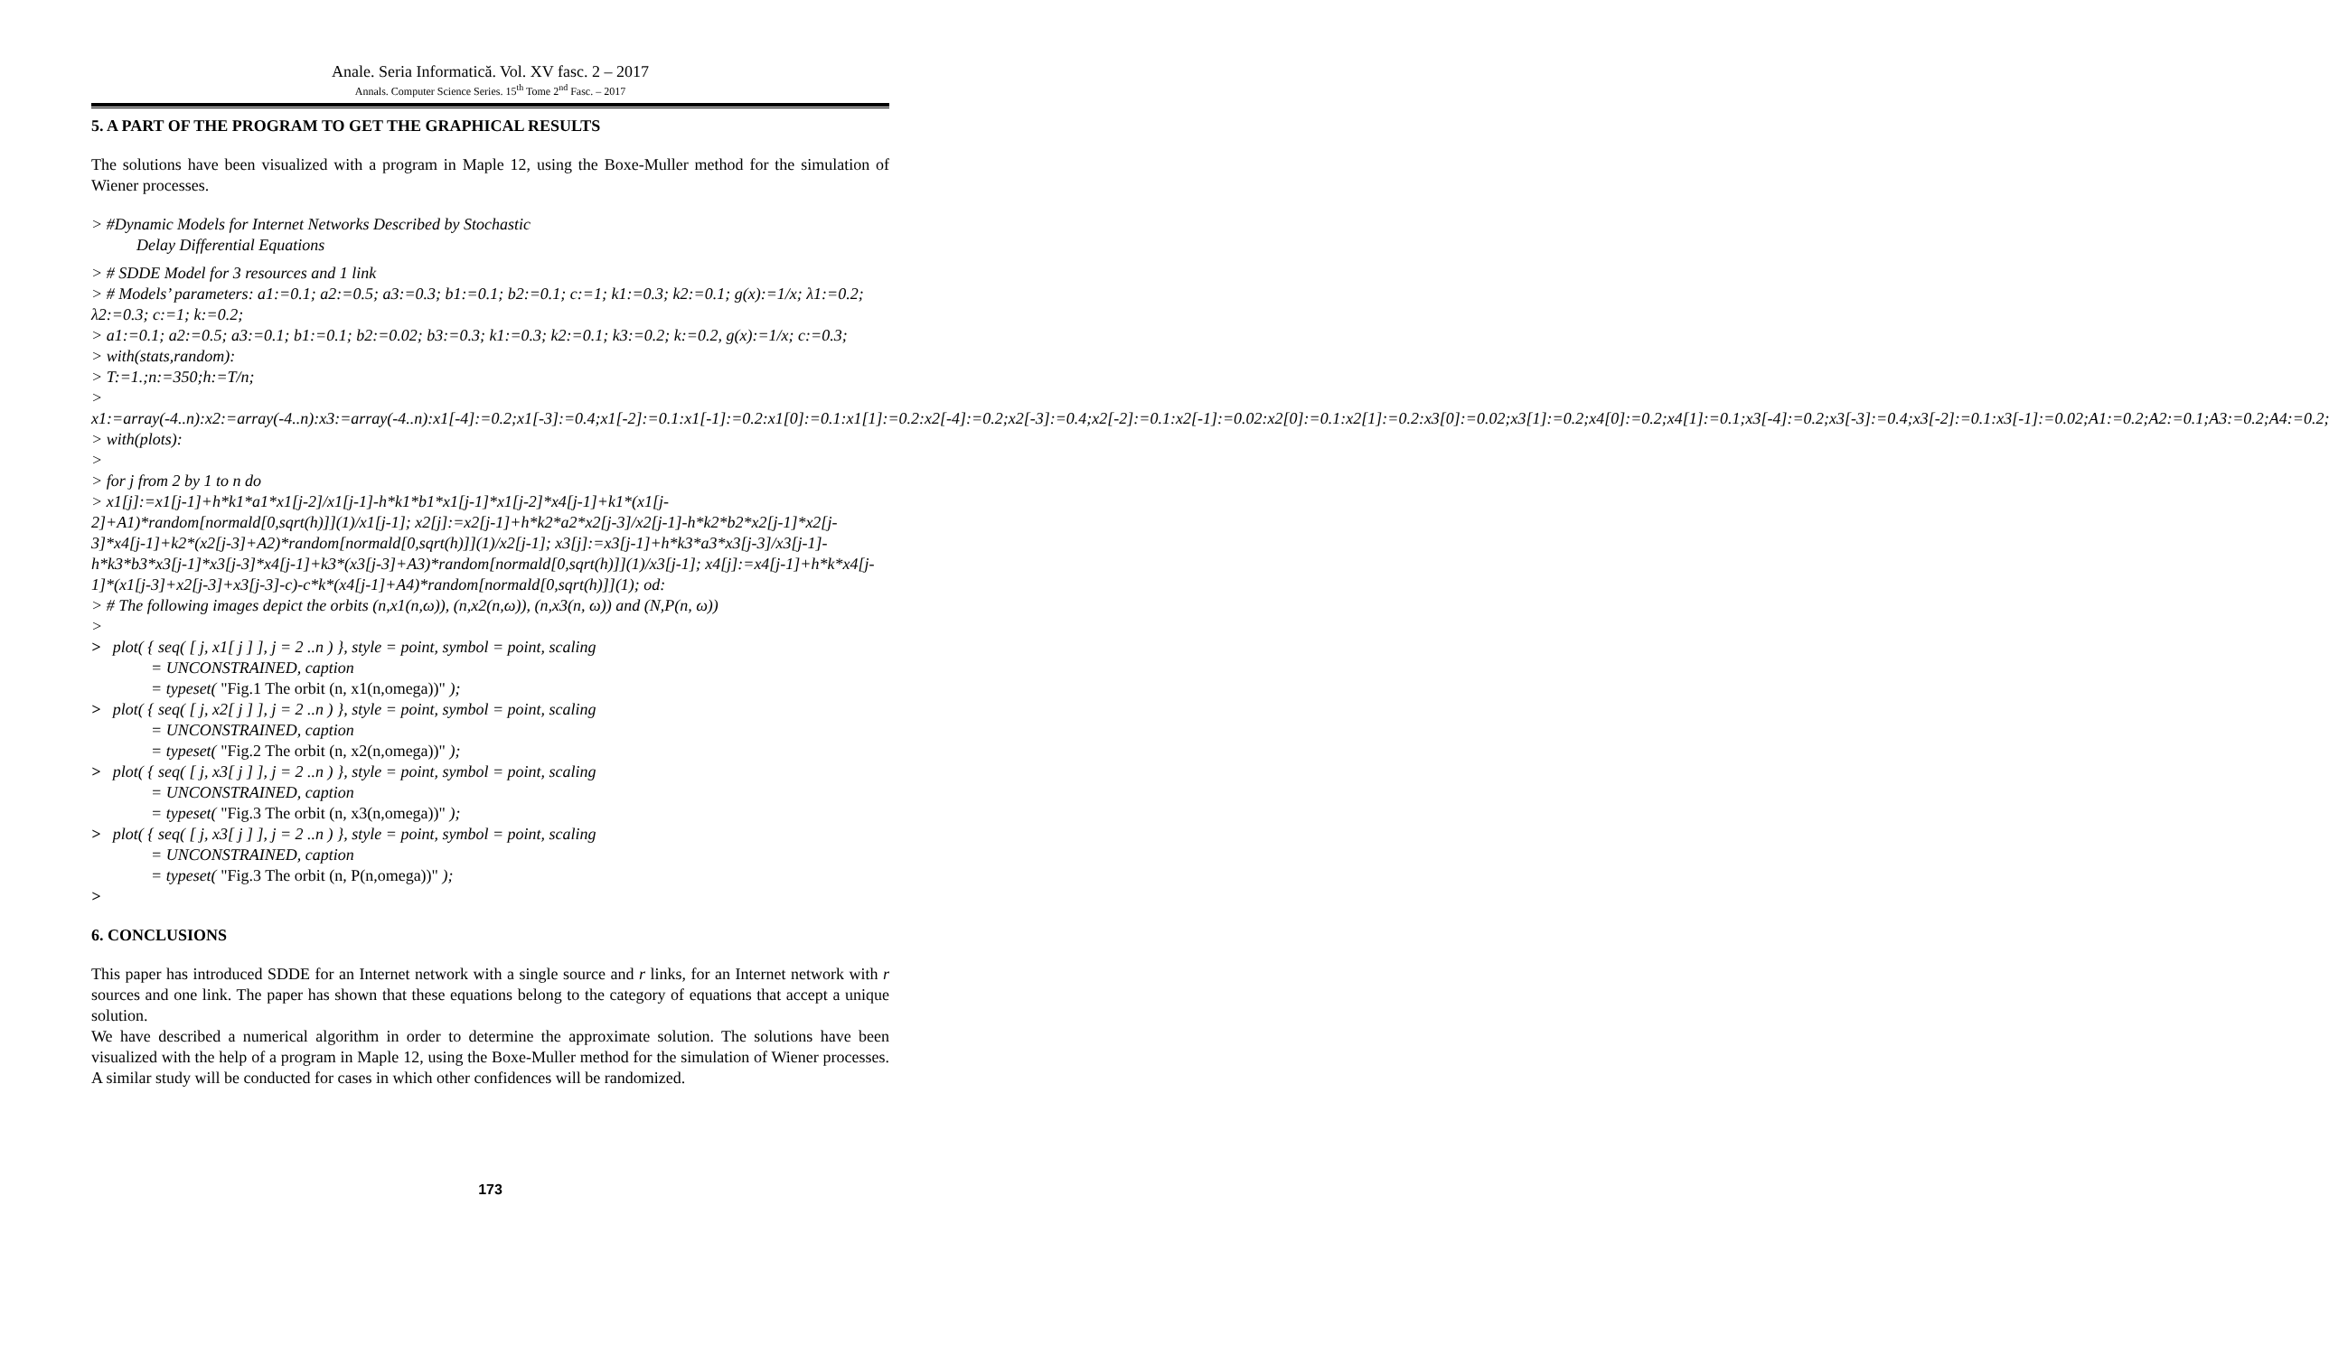Anale. Seria Informatică. Vol. XV fasc. 2 – 2017
Annals. Computer Science Series. 15<sup>th</sup> Tome 2<sup>nd</sup> Fasc. – 2017
5. A PART OF THE PROGRAM TO GET THE GRAPHICAL RESULTS
The solutions have been visualized with a program in Maple 12, using the Boxe-Muller method for the simulation of Wiener processes.
> #Dynamic Models for Internet Networks Described by Stochastic
Delay Differential Equations
> # SDDE Model for 3 resources and 1 link
> # Models’ parameters: a1:=0.1; a2:=0.5; a3:=0.3; b1:=0.1; b2:=0.1; c:=1; k1:=0.3; k2:=0.1; g(x):=1/x; λ1:=0.2; λ2:=0.3; c:=1; k:=0.2;
> a1:=0.1; a2:=0.5; a3:=0.1; b1:=0.1; b2:=0.02; b3:=0.3; k1:=0.3; k2:=0.1; k3:=0.2; k:=0.2, g(x):=1/x; c:=0.3;
> with(stats,random):
> T:=1.;n:=350;h:=T/n;
> x1:=array(-4..n):x2:=array(-4..n):x3:=array(-4..n):x1[-4]:=0.2;x1[-3]:=0.4;x1[-2]:=0.1:x1[-1]:=0.2:x1[0]:=0.1:x1[1]:=0.2:x2[-4]:=0.2;x2[-3]:=0.4;x2[-2]:=0.1:x2[-1]:=0.02:x2[0]:=0.1:x2[1]:=0.2:x3[0]:=0.02;x3[1]:=0.2;x4[0]:=0.2;x4[1]:=0.1;x3[-4]:=0.2;x3[-3]:=0.4;x3[-2]:=0.1:x3[-1]:=0.02;A1:=0.2;A2:=0.1;A3:=0.2;A4:=0.2;
> with(plots):
>
> for j from 2 by 1 to n do
> x1[j]:=x1[j-1]+h*k1*a1*x1[j-2]/x1[j-1]-h*k1*b1*x1[j-1]*x1[j-2]*x4[j-1]+k1*(x1[j-2]+A1)*random[normald[0,sqrt(h)]](1)/x1[j-1]; x2[j]:=x2[j-1]+h*k2*a2*x2[j-3]/x2[j-1]-h*k2*b2*x2[j-1]*x2[j-3]*x4[j-1]+k2*(x2[j-3]+A2)*random[normald[0,sqrt(h)]](1)/x2[j-1]; x3[j]:=x3[j-1]+h*k3*a3*x3[j-3]/x3[j-1]-h*k3*b3*x3[j-1]*x3[j-3]*x4[j-1]+k3*(x3[j-3]+A3)*random[normald[0,sqrt(h)]](1)/x3[j-1]; x4[j]:=x4[j-1]+h*k*x4[j-1]*(x1[j-3]+x2[j-3]+x3[j-3]-c)-c*k*(x4[j-1]+A4)*random[normald[0,sqrt(h)]](1); od:
> # The following images depict the orbits (n,x1(n,ω)), (n,x2(n,ω)), (n,x3(n, ω)) and (N,P(n, ω))
>
> plot( { seq( [ j, x1[ j ] ], j = 2 ..n ) }, style = point, symbol = point, scaling
= UNCONSTRAINED, caption
= typeset( "Fig.1 The orbit (n, x1(n,omega))" );
> plot( { seq( [ j, x2[ j ] ], j = 2 ..n ) }, style = point, symbol = point, scaling
= UNCONSTRAINED, caption
= typeset( "Fig.2 The orbit (n, x2(n,omega))" );
> plot( { seq( [ j, x3[ j ] ], j = 2 ..n ) }, style = point, symbol = point, scaling
= UNCONSTRAINED, caption
= typeset( "Fig.3 The orbit (n, x3(n,omega))" );
> plot( { seq( [ j, x3[ j ] ], j = 2 ..n ) }, style = point, symbol = point, scaling
= UNCONSTRAINED, caption
= typeset( "Fig.3 The orbit (n, P(n,omega))" );
>
6. CONCLUSIONS
This paper has introduced SDDE for an Internet network with a single source and r links, for an Internet network with r sources and one link. The paper has shown that these equations belong to the category of equations that accept a unique solution.
We have described a numerical algorithm in order to determine the approximate solution. The solutions have been visualized with the help of a program in Maple 12, using the Boxe-Muller method for the simulation of Wiener processes. A similar study will be conducted for cases in which other confidences will be randomized.
173